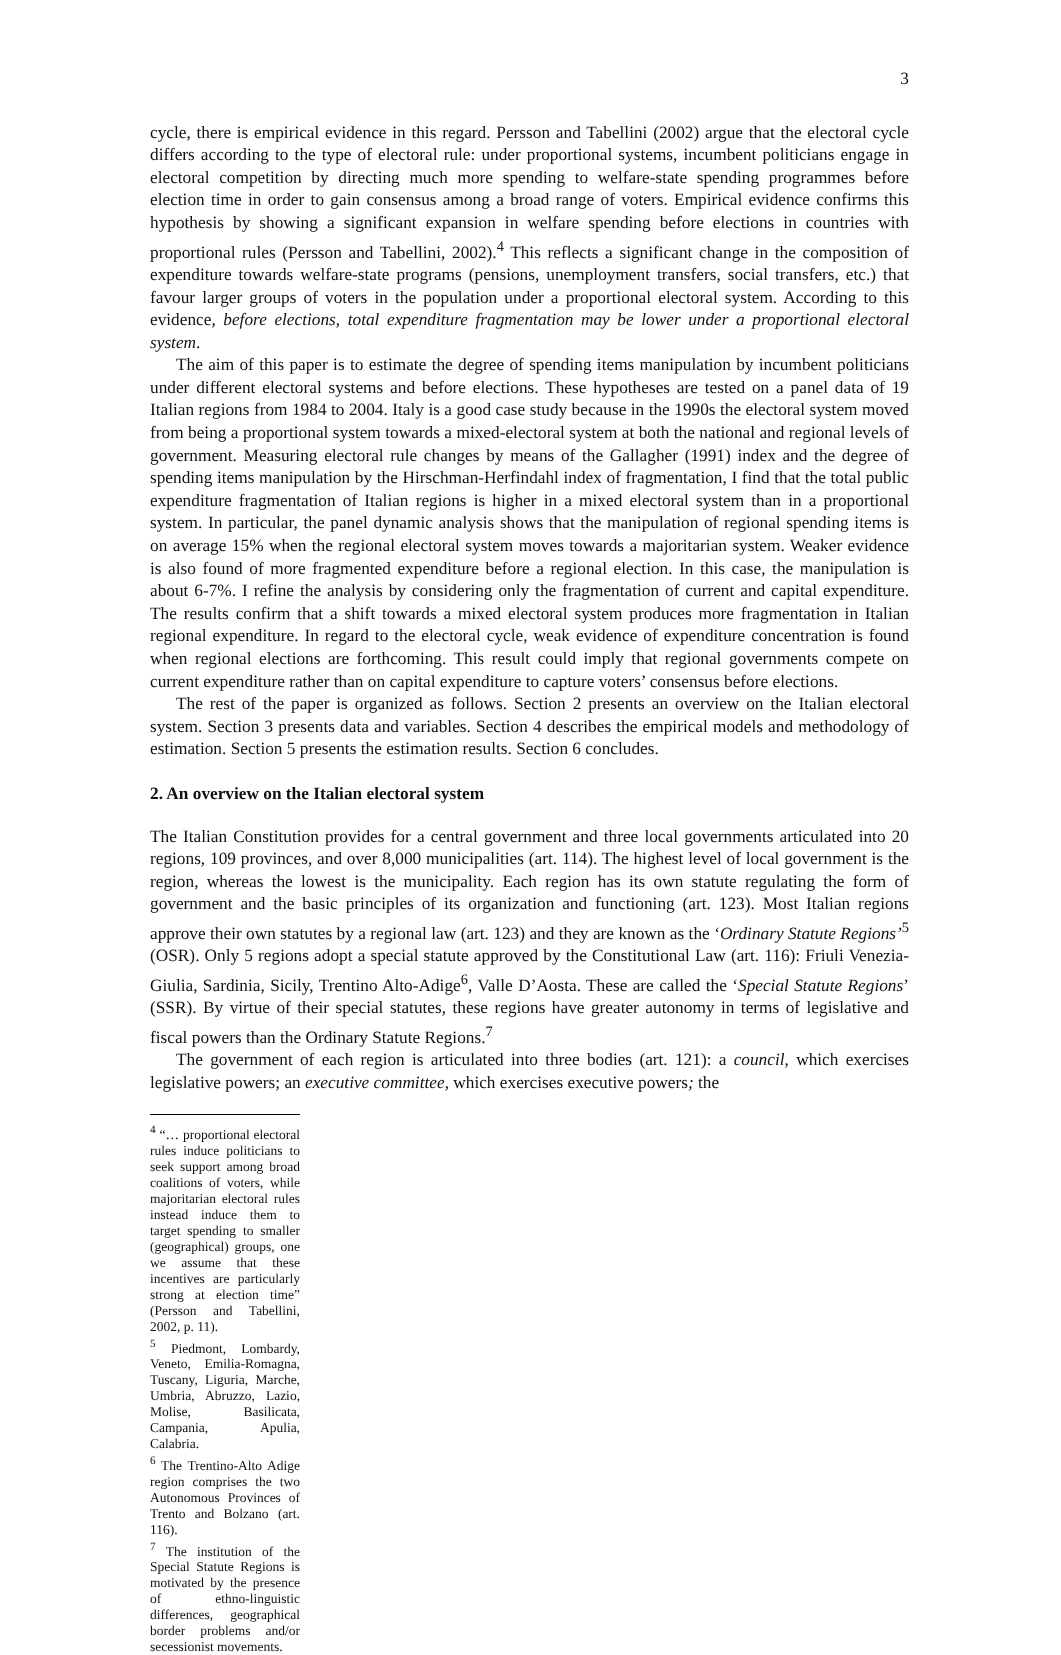3
cycle, there is empirical evidence in this regard. Persson and Tabellini (2002) argue that the electoral cycle differs according to the type of electoral rule: under proportional systems, incumbent politicians engage in electoral competition by directing much more spending to welfare-state spending programmes before election time in order to gain consensus among a broad range of voters. Empirical evidence confirms this hypothesis by showing a significant expansion in welfare spending before elections in countries with proportional rules (Persson and Tabellini, 2002).<sup>4</sup> This reflects a significant change in the composition of expenditure towards welfare-state programs (pensions, unemployment transfers, social transfers, etc.) that favour larger groups of voters in the population under a proportional electoral system. According to this evidence, before elections, total expenditure fragmentation may be lower under a proportional electoral system.
The aim of this paper is to estimate the degree of spending items manipulation by incumbent politicians under different electoral systems and before elections. These hypotheses are tested on a panel data of 19 Italian regions from 1984 to 2004. Italy is a good case study because in the 1990s the electoral system moved from being a proportional system towards a mixed-electoral system at both the national and regional levels of government. Measuring electoral rule changes by means of the Gallagher (1991) index and the degree of spending items manipulation by the Hirschman-Herfindahl index of fragmentation, I find that the total public expenditure fragmentation of Italian regions is higher in a mixed electoral system than in a proportional system. In particular, the panel dynamic analysis shows that the manipulation of regional spending items is on average 15% when the regional electoral system moves towards a majoritarian system. Weaker evidence is also found of more fragmented expenditure before a regional election. In this case, the manipulation is about 6-7%. I refine the analysis by considering only the fragmentation of current and capital expenditure. The results confirm that a shift towards a mixed electoral system produces more fragmentation in Italian regional expenditure. In regard to the electoral cycle, weak evidence of expenditure concentration is found when regional elections are forthcoming. This result could imply that regional governments compete on current expenditure rather than on capital expenditure to capture voters’ consensus before elections.
The rest of the paper is organized as follows. Section 2 presents an overview on the Italian electoral system. Section 3 presents data and variables. Section 4 describes the empirical models and methodology of estimation. Section 5 presents the estimation results. Section 6 concludes.
2. An overview on the Italian electoral system
The Italian Constitution provides for a central government and three local governments articulated into 20 regions, 109 provinces, and over 8,000 municipalities (art. 114). The highest level of local government is the region, whereas the lowest is the municipality. Each region has its own statute regulating the form of government and the basic principles of its organization and functioning (art. 123). Most Italian regions approve their own statutes by a regional law (art. 123) and they are known as the ‘Ordinary Statute Regions’<sup>5</sup> (OSR). Only 5 regions adopt a special statute approved by the Constitutional Law (art. 116): Friuli Venezia-Giulia, Sardinia, Sicily, Trentino Alto-Adige<sup>6</sup>, Valle D’Aosta. These are called the ‘Special Statute Regions’ (SSR). By virtue of their special statutes, these regions have greater autonomy in terms of legislative and fiscal powers than the Ordinary Statute Regions.<sup>7</sup>
The government of each region is articulated into three bodies (art. 121): a council, which exercises legislative powers; an executive committee, which exercises executive powers; the
<sup>4</sup> “… proportional electoral rules induce politicians to seek support among broad coalitions of voters, while majoritarian electoral rules instead induce them to target spending to smaller (geographical) groups, one we assume that these incentives are particularly strong at election time” (Persson and Tabellini, 2002, p. 11).
<sup>5</sup> Piedmont, Lombardy, Veneto, Emilia-Romagna, Tuscany, Liguria, Marche, Umbria, Abruzzo, Lazio, Molise, Basilicata, Campania, Apulia, Calabria.
<sup>6</sup> The Trentino-Alto Adige region comprises the two Autonomous Provinces of Trento and Bolzano (art. 116).
<sup>7</sup> The institution of the Special Statute Regions is motivated by the presence of ethno-linguistic differences, geographical border problems and/or secessionist movements.